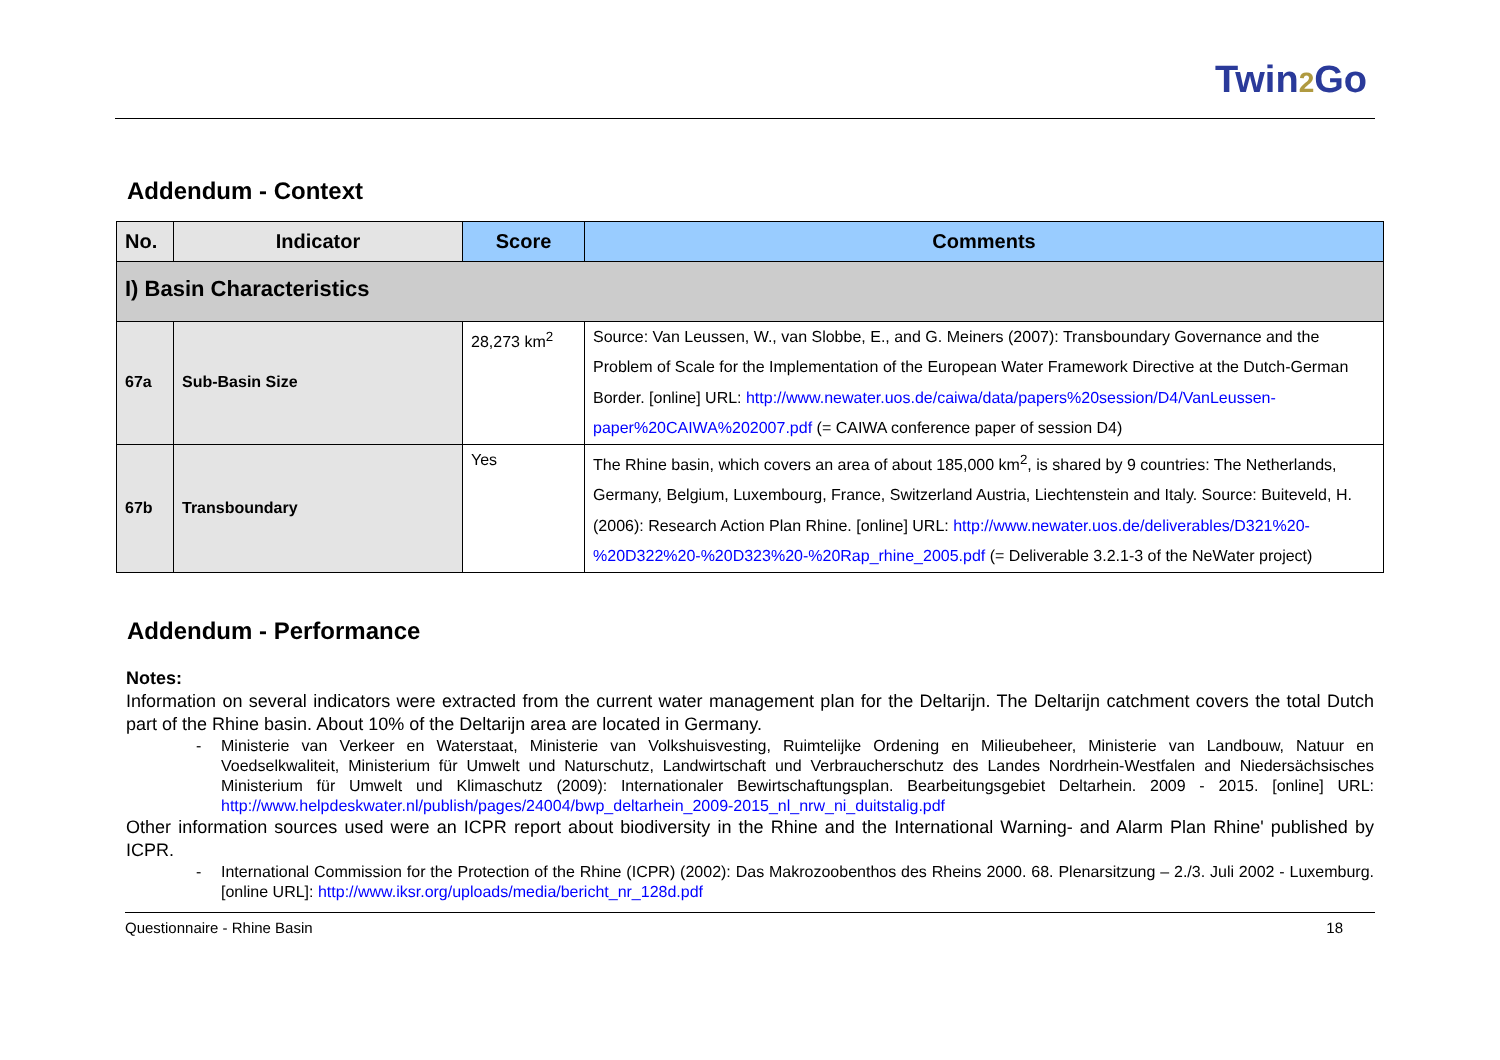Twin2 Go
Addendum - Context
| No. | Indicator | Score | Comments |
| --- | --- | --- | --- |
| I) Basin Characteristics | | | |
| 67a | Sub-Basin Size | 28,273 km<sup>2</sup> | Source: Van Leussen, W., van Slobbe, E., and G. Meiners (2007): Transboundary Governance and the Problem of Scale for the Implementation of the European Water Framework Directive at the Dutch-German Border. [online] URL: http://www.newater.uos.de/caiwa/data/papers%20session/D4/VanLeussen-paper%20CAIWA%202007.pdf (= CAIWA conference paper of session D4) |
| 67b | Transboundary | Yes | The Rhine basin, which covers an area of about 185,000 km<sup>2</sup>, is shared by 9 countries: The Netherlands, Germany, Belgium, Luxembourg, France, Switzerland Austria, Liechtenstein and Italy. Source: Buiteveld, H. (2006): Research Action Plan Rhine. [online] URL: http://www.newater.uos.de/deliverables/D321%20-%20D322%20-%20D323%20-%20Rap_rhine_2005.pdf (= Deliverable 3.2.1-3 of the NeWater project) |
Addendum - Performance
Notes:
Information on several indicators were extracted from the current water management plan for the Deltarijn. The Deltarijn catchment covers the total Dutch part of the Rhine basin. About 10% of the Deltarijn area are located in Germany.
- Ministerie van Verkeer en Waterstaat, Ministerie van Volkshuisvesting, Ruimtelijke Ordening en Milieubeheer, Ministerie van Landbouw, Natuur en Voedselkwaliteit, Ministerium für Umwelt und Naturschutz, Landwirtschaft und Verbraucherschutz des Landes Nordrhein-Westfalen and Niedersächsisches Ministerium für Umwelt und Klimaschutz (2009): Internationaler Bewirtschaftungsplan. Bearbeitungsgebiet Deltarhein. 2009 - 2015. [online] URL: http://www.helpdeskwater.nl/publish/pages/24004/bwp_deltarhein_2009-2015_nl_nrw_ni_duitstalig.pdf
Other information sources used were an ICPR report about biodiversity in the Rhine and the International Warning- and Alarm Plan Rhine' published by ICPR.
- International Commission for the Protection of the Rhine (ICPR) (2002): Das Makrozoobenthos des Rheins 2000. 68. Plenarsitzung – 2./3. Juli 2002 - Luxemburg. [online URL]: http://www.iksr.org/uploads/media/bericht_nr_128d.pdf
Questionnaire - Rhine Basin 18